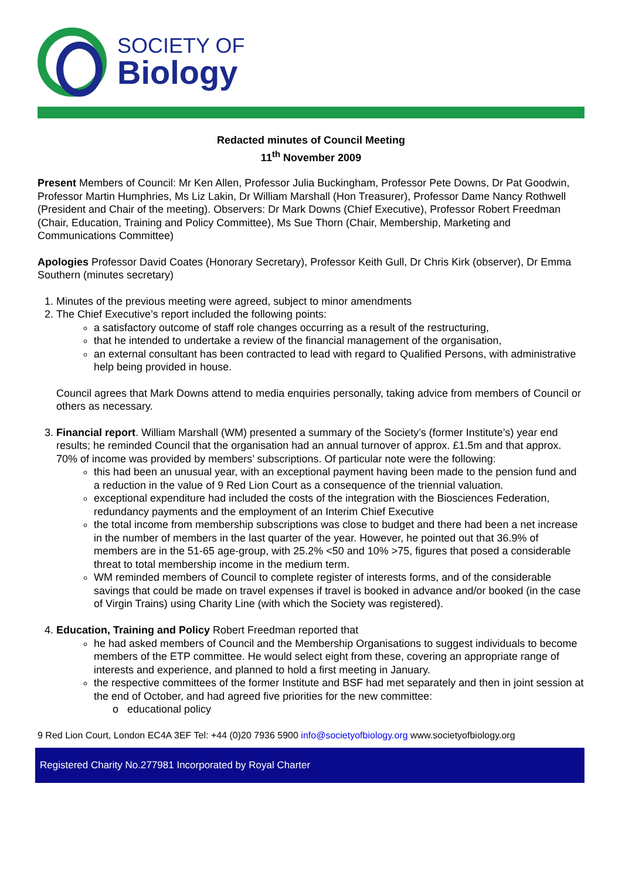SOCIETY OF
Biology
Redacted minutes of Council Meeting
11<sup>th</sup> November 2009
Present Members of Council: Mr Ken Allen, Professor Julia Buckingham, Professor Pete Downs, Dr Pat Goodwin, Professor Martin Humphries, Ms Liz Lakin, Dr William Marshall (Hon Treasurer), Professor Dame Nancy Rothwell (President and Chair of the meeting). Observers: Dr Mark Downs (Chief Executive), Professor Robert Freedman (Chair, Education, Training and Policy Committee), Ms Sue Thorn (Chair, Membership, Marketing and Communications Committee)
Apologies Professor David Coates (Honorary Secretary), Professor Keith Gull, Dr Chris Kirk (observer), Dr Emma Southern (minutes secretary)
1. Minutes of the previous meeting were agreed, subject to minor amendments
2. The Chief Executive’s report included the following points:
a satisfactory outcome of staff role changes occurring as a result of the restructuring,
that he intended to undertake a review of the financial management of the organisation,
an external consultant has been contracted to lead with regard to Qualified Persons, with administrative help being provided in house.
Council agrees that Mark Downs attend to media enquiries personally, taking advice from members of Council or others as necessary.
3. Financial report. William Marshall (WM) presented a summary of the Society’s (former Institute’s) year end results; he reminded Council that the organisation had an annual turnover of approx. £1.5m and that approx. 70% of income was provided by members’ subscriptions. Of particular note were the following:
this had been an unusual year, with an exceptional payment having been made to the pension fund and a reduction in the value of 9 Red Lion Court as a consequence of the triennial valuation.
exceptional expenditure had included the costs of the integration with the Biosciences Federation, redundancy payments and the employment of an Interim Chief Executive
the total income from membership subscriptions was close to budget and there had been a net increase in the number of members in the last quarter of the year. However, he pointed out that 36.9% of members are in the 51-65 age-group, with 25.2% <50 and 10% >75, figures that posed a considerable threat to total membership income in the medium term.
WM reminded members of Council to complete register of interests forms, and of the considerable savings that could be made on travel expenses if travel is booked in advance and/or booked (in the case of Virgin Trains) using Charity Line (with which the Society was registered).
4. Education, Training and Policy Robert Freedman reported that
he had asked members of Council and the Membership Organisations to suggest individuals to become members of the ETP committee. He would select eight from these, covering an appropriate range of interests and experience, and planned to hold a first meeting in January.
the respective committees of the former Institute and BSF had met separately and then in joint session at the end of October, and had agreed five priorities for the new committee:
o educational policy
9 Red Lion Court, London EC4A 3EF Tel: +44 (0)20 7936 5900 info@societyofbiology.org www.societyofbiology.org
Registered Charity No.277981 Incorporated by Royal Charter